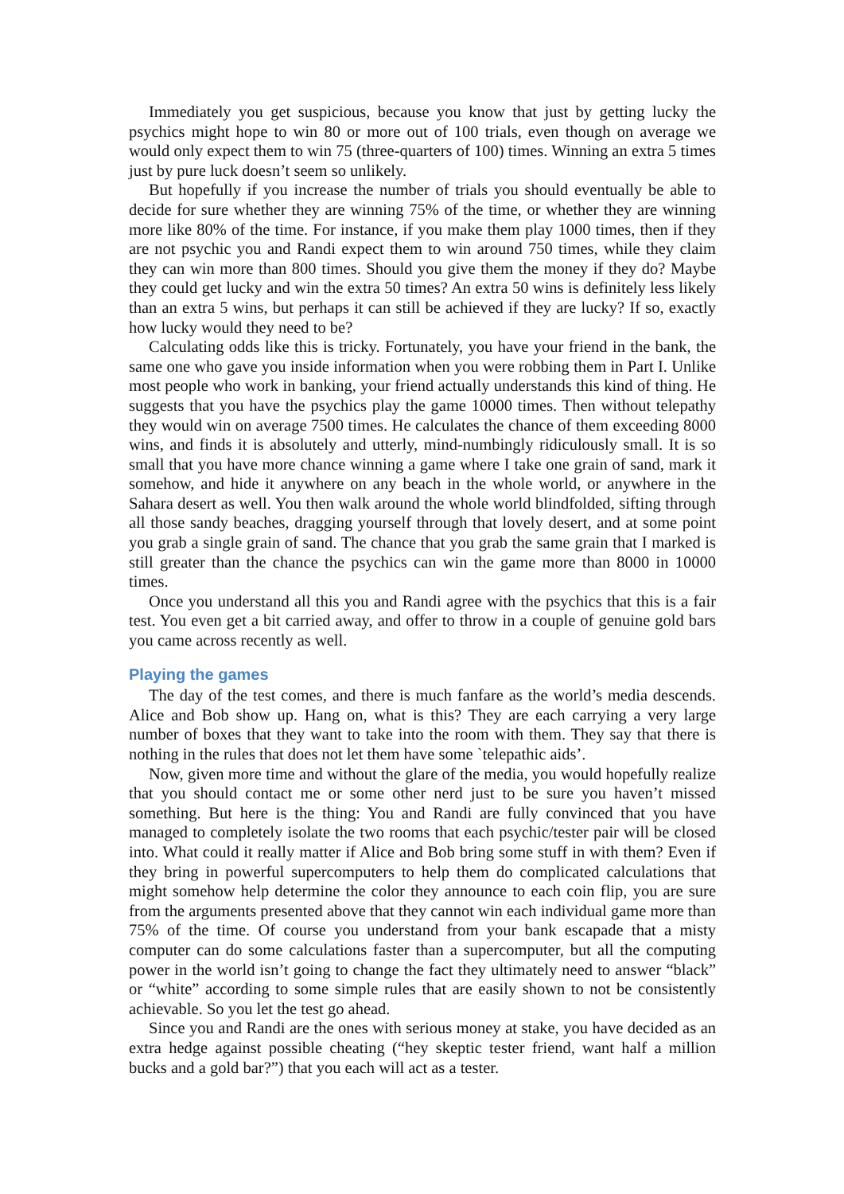Immediately you get suspicious, because you know that just by getting lucky the psychics might hope to win 80 or more out of 100 trials, even though on average we would only expect them to win 75 (three-quarters of 100) times. Winning an extra 5 times just by pure luck doesn’t seem so unlikely.
But hopefully if you increase the number of trials you should eventually be able to decide for sure whether they are winning 75% of the time, or whether they are winning more like 80% of the time. For instance, if you make them play 1000 times, then if they are not psychic you and Randi expect them to win around 750 times, while they claim they can win more than 800 times. Should you give them the money if they do? Maybe they could get lucky and win the extra 50 times? An extra 50 wins is definitely less likely than an extra 5 wins, but perhaps it can still be achieved if they are lucky? If so, exactly how lucky would they need to be?
Calculating odds like this is tricky. Fortunately, you have your friend in the bank, the same one who gave you inside information when you were robbing them in Part I. Unlike most people who work in banking, your friend actually understands this kind of thing. He suggests that you have the psychics play the game 10000 times. Then without telepathy they would win on average 7500 times. He calculates the chance of them exceeding 8000 wins, and finds it is absolutely and utterly, mind-numbingly ridiculously small. It is so small that you have more chance winning a game where I take one grain of sand, mark it somehow, and hide it anywhere on any beach in the whole world, or anywhere in the Sahara desert as well. You then walk around the whole world blindfolded, sifting through all those sandy beaches, dragging yourself through that lovely desert, and at some point you grab a single grain of sand. The chance that you grab the same grain that I marked is still greater than the chance the psychics can win the game more than 8000 in 10000 times.
Once you understand all this you and Randi agree with the psychics that this is a fair test. You even get a bit carried away, and offer to throw in a couple of genuine gold bars you came across recently as well.
Playing the games
The day of the test comes, and there is much fanfare as the world’s media descends. Alice and Bob show up. Hang on, what is this? They are each carrying a very large number of boxes that they want to take into the room with them. They say that there is nothing in the rules that does not let them have some `telepathic aids’.
Now, given more time and without the glare of the media, you would hopefully realize that you should contact me or some other nerd just to be sure you haven’t missed something. But here is the thing: You and Randi are fully convinced that you have managed to completely isolate the two rooms that each psychic/tester pair will be closed into. What could it really matter if Alice and Bob bring some stuff in with them? Even if they bring in powerful supercomputers to help them do complicated calculations that might somehow help determine the color they announce to each coin flip, you are sure from the arguments presented above that they cannot win each individual game more than 75% of the time. Of course you understand from your bank escapade that a misty computer can do some calculations faster than a supercomputer, but all the computing power in the world isn’t going to change the fact they ultimately need to answer “black” or “white” according to some simple rules that are easily shown to not be consistently achievable. So you let the test go ahead.
Since you and Randi are the ones with serious money at stake, you have decided as an extra hedge against possible cheating (“hey skeptic tester friend, want half a million bucks and a gold bar?”) that you each will act as a tester.